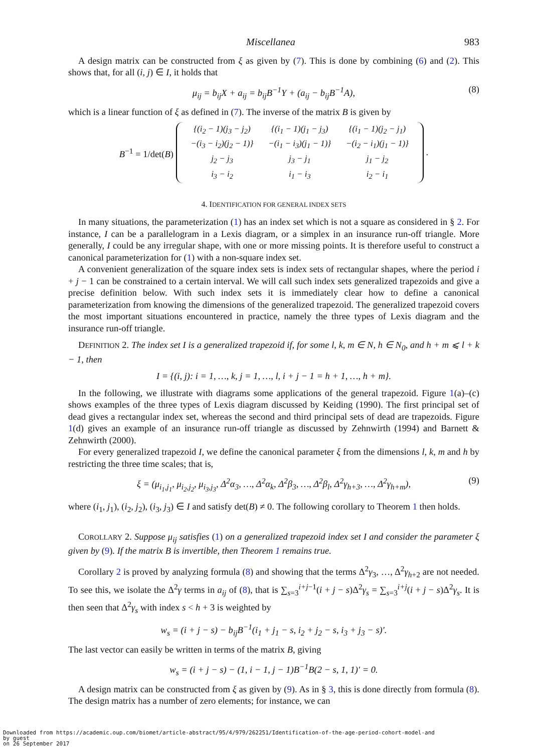Miscellanea 983
A design matrix can be constructed from ξ as given by (7). This is done by combining (6) and (2). This shows that, for all (i, j) ∈ I, it holds that
μ<sub>ij</sub> = b<sub>ij</sub>X + a<sub>ij</sub> = b<sub>ij</sub>B<sup>−1</sup>Y + (a<sub>ij</sub> − b<sub>ij</sub>B<sup>−1</sup>A), (8)
which is a linear function of ξ as defined in (7). The inverse of the matrix B is given by
B<sup>−1</sup> = 1/det(B)
| {(i<sub>2</sub> − 1)(j<sub>3</sub> − j<sub>2</sub>) −(i<sub>3</sub> − i<sub>2</sub>)(j<sub>2</sub> − 1)} | {(i<sub>1</sub> − 1)(j<sub>1</sub> − j<sub>3</sub>) −(i<sub>1</sub> − i<sub>3</sub>)(j<sub>1</sub> − 1)} | {(i<sub>1</sub> − 1)(j<sub>2</sub> − j<sub>1</sub>) −(i<sub>2</sub> − i<sub>1</sub>)(j<sub>1</sub> − 1)} |
| j<sub>2</sub> − j<sub>3</sub> | j<sub>3</sub> − j<sub>1</sub> | j<sub>1</sub> − j<sub>2</sub> |
| i<sub>3</sub> − i<sub>2</sub> | i<sub>1</sub> − i<sub>3</sub> | i<sub>2</sub> − i<sub>1</sub> |
.
4. IDENTIFICATION FOR GENERAL INDEX SETS
In many situations, the parameterization (1) has an index set which is not a square as considered in § 2. For instance, I can be a parallelogram in a Lexis diagram, or a simplex in an insurance run-off triangle. More generally, I could be any irregular shape, with one or more missing points. It is therefore useful to construct a canonical parameterization for (1) with a non-square index set.
A convenient generalization of the square index sets is index sets of rectangular shapes, where the period i + j − 1 can be constrained to a certain interval. We will call such index sets generalized trapezoids and give a precise definition below. With such index sets it is immediately clear how to define a canonical parameterization from knowing the dimensions of the generalized trapezoid. The generalized trapezoid covers the most important situations encountered in practice, namely the three types of Lexis diagram and the insurance run-off triangle.
DEFINITION 2. The index set I is a generalized trapezoid if, for some l, k, m ∈ N, h ∈ N<sub>0</sub>, and h + m ⩽ l + k − 1, then
I = {(i, j): i = 1, …, k, j = 1, …, l, i + j − 1 = h + 1, …, h + m}.
In the following, we illustrate with diagrams some applications of the general trapezoid. Figure 1(a)–(c) shows examples of the three types of Lexis diagram discussed by Keiding (1990). The first principal set of dead gives a rectangular index set, whereas the second and third principal sets of dead are trapezoids. Figure 1(d) gives an example of an insurance run-off triangle as discussed by Zehnwirth (1994) and Barnett & Zehnwirth (2000).
For every generalized trapezoid I, we define the canonical parameter ξ from the dimensions l, k, m and h by restricting the three time scales; that is,
ξ = (μ<sub>i<sub>1</sub>,j<sub>1</sub></sub>, μ<sub>i<sub>2</sub>,j<sub>2</sub></sub>, μ<sub>i<sub>3</sub>,j<sub>3</sub></sub>, Δ<sup>2</sup>α<sub>3</sub>, …, Δ<sup>2</sup>α<sub>k</sub>, Δ<sup>2</sup>β<sub>3</sub>, …, Δ<sup>2</sup>β<sub>l</sub>, Δ<sup>2</sup>γ<sub>h+3</sub>, …, Δ<sup>2</sup>γ<sub>h+m</sub>), (9)
where (i<sub>1</sub>, j<sub>1</sub>), (i<sub>2</sub>, j<sub>2</sub>), (i<sub>3</sub>, j<sub>3</sub>) ∈ I and satisfy det(B) ≠ 0. The following corollary to Theorem 1 then holds.
COROLLARY 2. Suppose μ<sub>ij</sub> satisfies (1) on a generalized trapezoid index set I and consider the parameter ξ given by (9). If the matrix B is invertible, then Theorem 1 remains true.
Corollary 2 is proved by analyzing formula (8) and showing that the terms Δ<sup>2</sup>γ<sub>3</sub>, …, Δ<sup>2</sup>γ<sub>h+2</sub> are not needed. To see this, we isolate the Δ<sup>2</sup>γ terms in a<sub>ij</sub> of (8), that is ∑<sub>s=3</sub><sup>i+j−1</sup>(i + j − s)Δ<sup>2</sup>γ<sub>s</sub> = ∑<sub>s=3</sub><sup>i+j</sup>(i + j − s)Δ<sup>2</sup>γ<sub>s</sub>. It is then seen that Δ<sup>2</sup>γ<sub>s</sub> with index s < h + 3 is weighted by
w<sub>s</sub> = (i + j − s) − b<sub>ij</sub>B<sup>−1</sup>(i<sub>1</sub> + j<sub>1</sub> − s, i<sub>2</sub> + j<sub>2</sub> − s, i<sub>3</sub> + j<sub>3</sub> − s)′.
The last vector can easily be written in terms of the matrix B, giving
w<sub>s</sub> = (i + j − s) − (1, i − 1, j − 1)B<sup>−1</sup>B(2 − s, 1, 1)′ = 0.
A design matrix can be constructed from ξ as given by (9). As in § 3, this is done directly from formula (8). The design matrix has a number of zero elements; for instance, we can
Downloaded from https://academic.oup.com/biomet/article-abstract/95/4/979/262251/Identification-of-the-age-period-cohort-model-and
by guest
on 26 September 2017